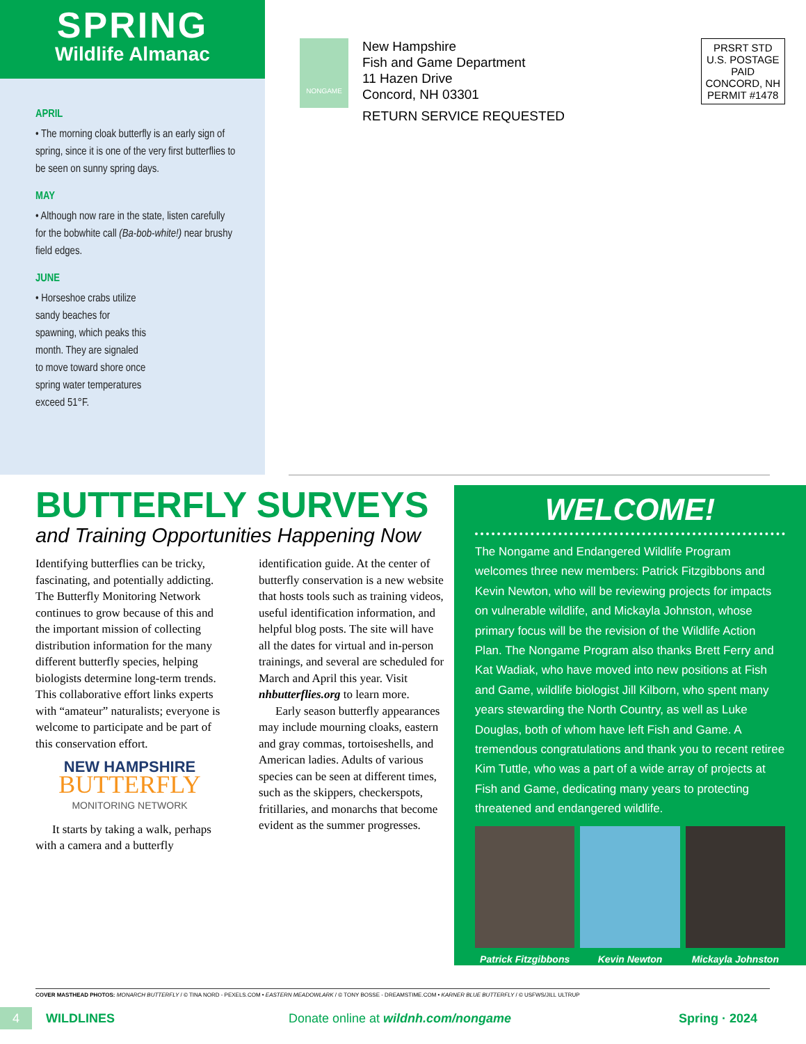SPRING
Wildlife Almanac
APRIL
• The morning cloak butterfly is an early sign of spring, since it is one of the very first butterflies to be seen on sunny spring days.
MAY
• Although now rare in the state, listen carefully for the bobwhite call (Ba-bob-white!) near brushy field edges.
JUNE
• Horseshoe crabs utilize sandy beaches for spawning, which peaks this month. They are signaled to move toward shore once spring water temperatures exceed 51°F.
NONGAME
New Hampshire
Fish and Game Department
11 Hazen Drive
Concord, NH 03301
RETURN SERVICE REQUESTED
PRSRT STD
U.S. POSTAGE
PAID
CONCORD, NH
PERMIT #1478
BUTTERFLY SURVEYS
and Training Opportunities Happening Now
Identifying butterflies can be tricky, fascinating, and potentially addicting. The Butterfly Monitoring Network continues to grow because of this and the important mission of collecting distribution information for the many different butterfly species, helping biologists determine long-term trends. This collaborative effort links experts with “amateur” naturalists; everyone is welcome to participate and be part of this conservation effort.
NEW HAMPSHIRE
BUTTERFLY
MONITORING NETWORK
It starts by taking a walk, perhaps with a camera and a butterfly identification guide. At the center of butterfly conservation is a new website that hosts tools such as training videos, useful identification information, and helpful blog posts. The site will have all the dates for virtual and in-person trainings, and several are scheduled for March and April this year. Visit nhbutterflies.org to learn more.
Early season butterfly appearances may include mourning cloaks, eastern and gray commas, tortoiseshells, and American ladies. Adults of various species can be seen at different times, such as the skippers, checkerspots, fritillaries, and monarchs that become evident as the summer progresses.
WELCOME!
The Nongame and Endangered Wildlife Program welcomes three new members: Patrick Fitzgibbons and Kevin Newton, who will be reviewing projects for impacts on vulnerable wildlife, and Mickayla Johnston, whose primary focus will be the revision of the Wildlife Action Plan. The Nongame Program also thanks Brett Ferry and Kat Wadiak, who have moved into new positions at Fish and Game, wildlife biologist Jill Kilborn, who spent many years stewarding the North Country, as well as Luke Douglas, both of whom have left Fish and Game. A tremendous congratulations and thank you to recent retiree Kim Tuttle, who was a part of a wide array of projects at Fish and Game, dedicating many years to protecting threatened and endangered wildlife.
Patrick Fitzgibbons Kevin Newton Mickayla Johnston
COVER MASTHEAD PHOTOS: MONARCH BUTTERFLY / © TINA NORD - PEXELS.COM • EASTERN MEADOWLARK / © TONY BOSSE - DREAMSTIME.COM • KARNER BLUE BUTTERFLY / © USFWS/JILL ULTRUP
4 WILDLINES Donate online at wildnh.com/nongame Spring · 2024